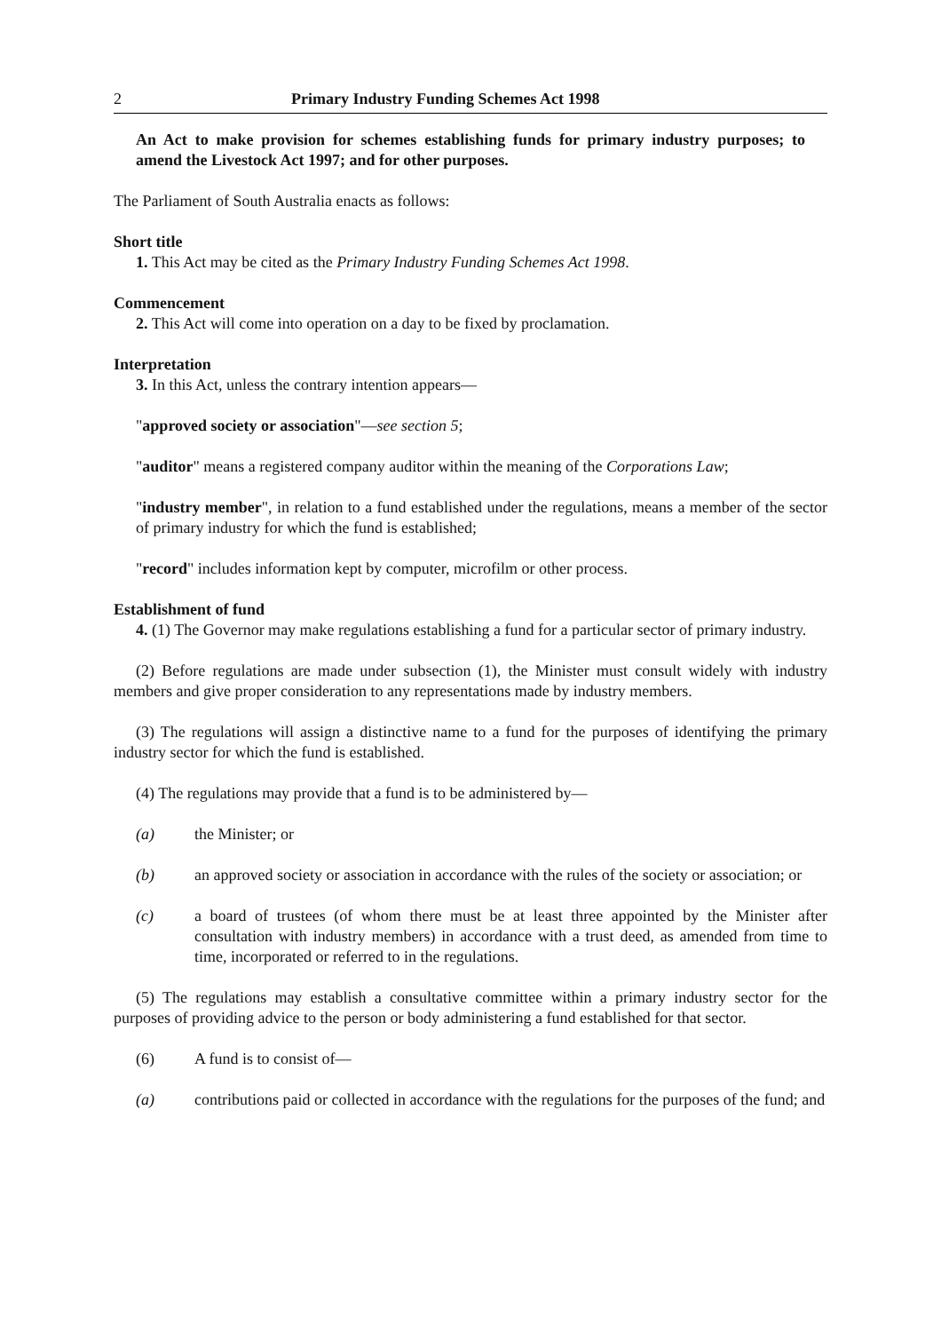2 Primary Industry Funding Schemes Act 1998
An Act to make provision for schemes establishing funds for primary industry purposes; to amend the Livestock Act 1997; and for other purposes.
The Parliament of South Australia enacts as follows:
Short title
1. This Act may be cited as the Primary Industry Funding Schemes Act 1998.
Commencement
2. This Act will come into operation on a day to be fixed by proclamation.
Interpretation
3. In this Act, unless the contrary intention appears—
"approved society or association"—see section 5;
"auditor" means a registered company auditor within the meaning of the Corporations Law;
"industry member", in relation to a fund established under the regulations, means a member of the sector of primary industry for which the fund is established;
"record" includes information kept by computer, microfilm or other process.
Establishment of fund
4. (1) The Governor may make regulations establishing a fund for a particular sector of primary industry.
(2) Before regulations are made under subsection (1), the Minister must consult widely with industry members and give proper consideration to any representations made by industry members.
(3) The regulations will assign a distinctive name to a fund for the purposes of identifying the primary industry sector for which the fund is established.
(4) The regulations may provide that a fund is to be administered by—
(a) the Minister; or
(b) an approved society or association in accordance with the rules of the society or association; or
(c) a board of trustees (of whom there must be at least three appointed by the Minister after consultation with industry members) in accordance with a trust deed, as amended from time to time, incorporated or referred to in the regulations.
(5) The regulations may establish a consultative committee within a primary industry sector for the purposes of providing advice to the person or body administering a fund established for that sector.
(6) A fund is to consist of—
(a) contributions paid or collected in accordance with the regulations for the purposes of the fund; and